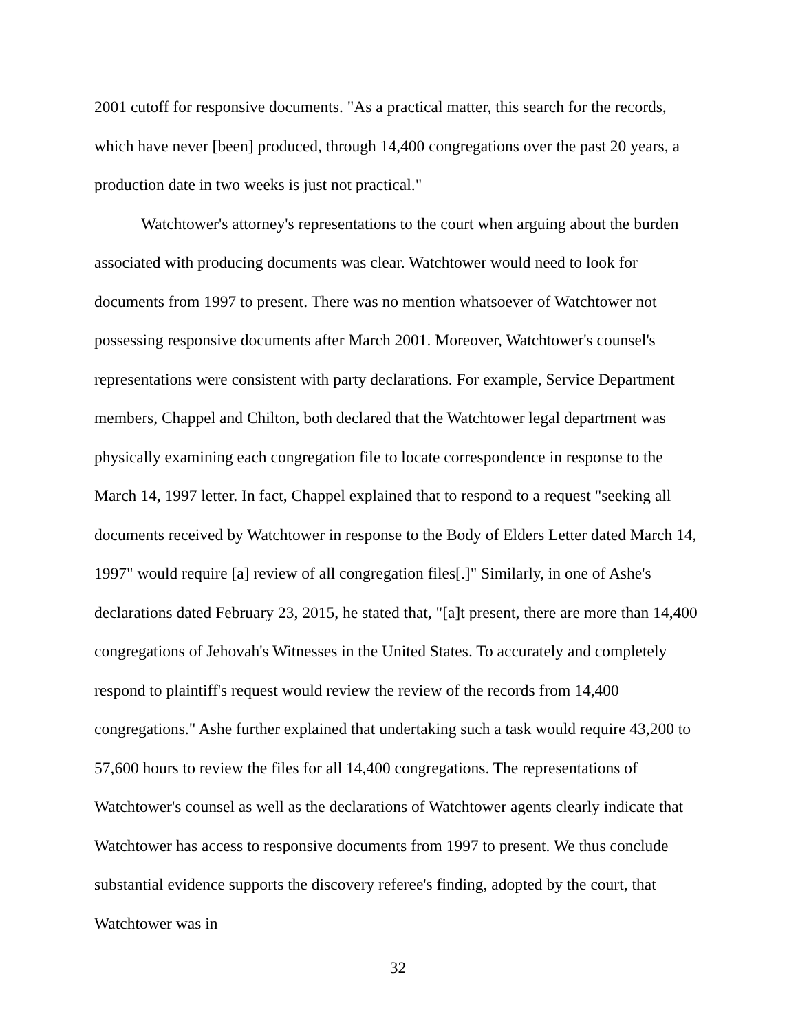2001 cutoff for responsive documents. "As a practical matter, this search for the records, which have never [been] produced, through 14,400 congregations over the past 20 years, a production date in two weeks is just not practical."
Watchtower's attorney's representations to the court when arguing about the burden associated with producing documents was clear. Watchtower would need to look for documents from 1997 to present. There was no mention whatsoever of Watchtower not possessing responsive documents after March 2001. Moreover, Watchtower's counsel's representations were consistent with party declarations. For example, Service Department members, Chappel and Chilton, both declared that the Watchtower legal department was physically examining each congregation file to locate correspondence in response to the March 14, 1997 letter. In fact, Chappel explained that to respond to a request "seeking all documents received by Watchtower in response to the Body of Elders Letter dated March 14, 1997" would require [a] review of all congregation files[.]" Similarly, in one of Ashe's declarations dated February 23, 2015, he stated that, "[a]t present, there are more than 14,400 congregations of Jehovah's Witnesses in the United States. To accurately and completely respond to plaintiff's request would review the review of the records from 14,400 congregations." Ashe further explained that undertaking such a task would require 43,200 to 57,600 hours to review the files for all 14,400 congregations. The representations of Watchtower's counsel as well as the declarations of Watchtower agents clearly indicate that Watchtower has access to responsive documents from 1997 to present. We thus conclude substantial evidence supports the discovery referee's finding, adopted by the court, that Watchtower was in
32